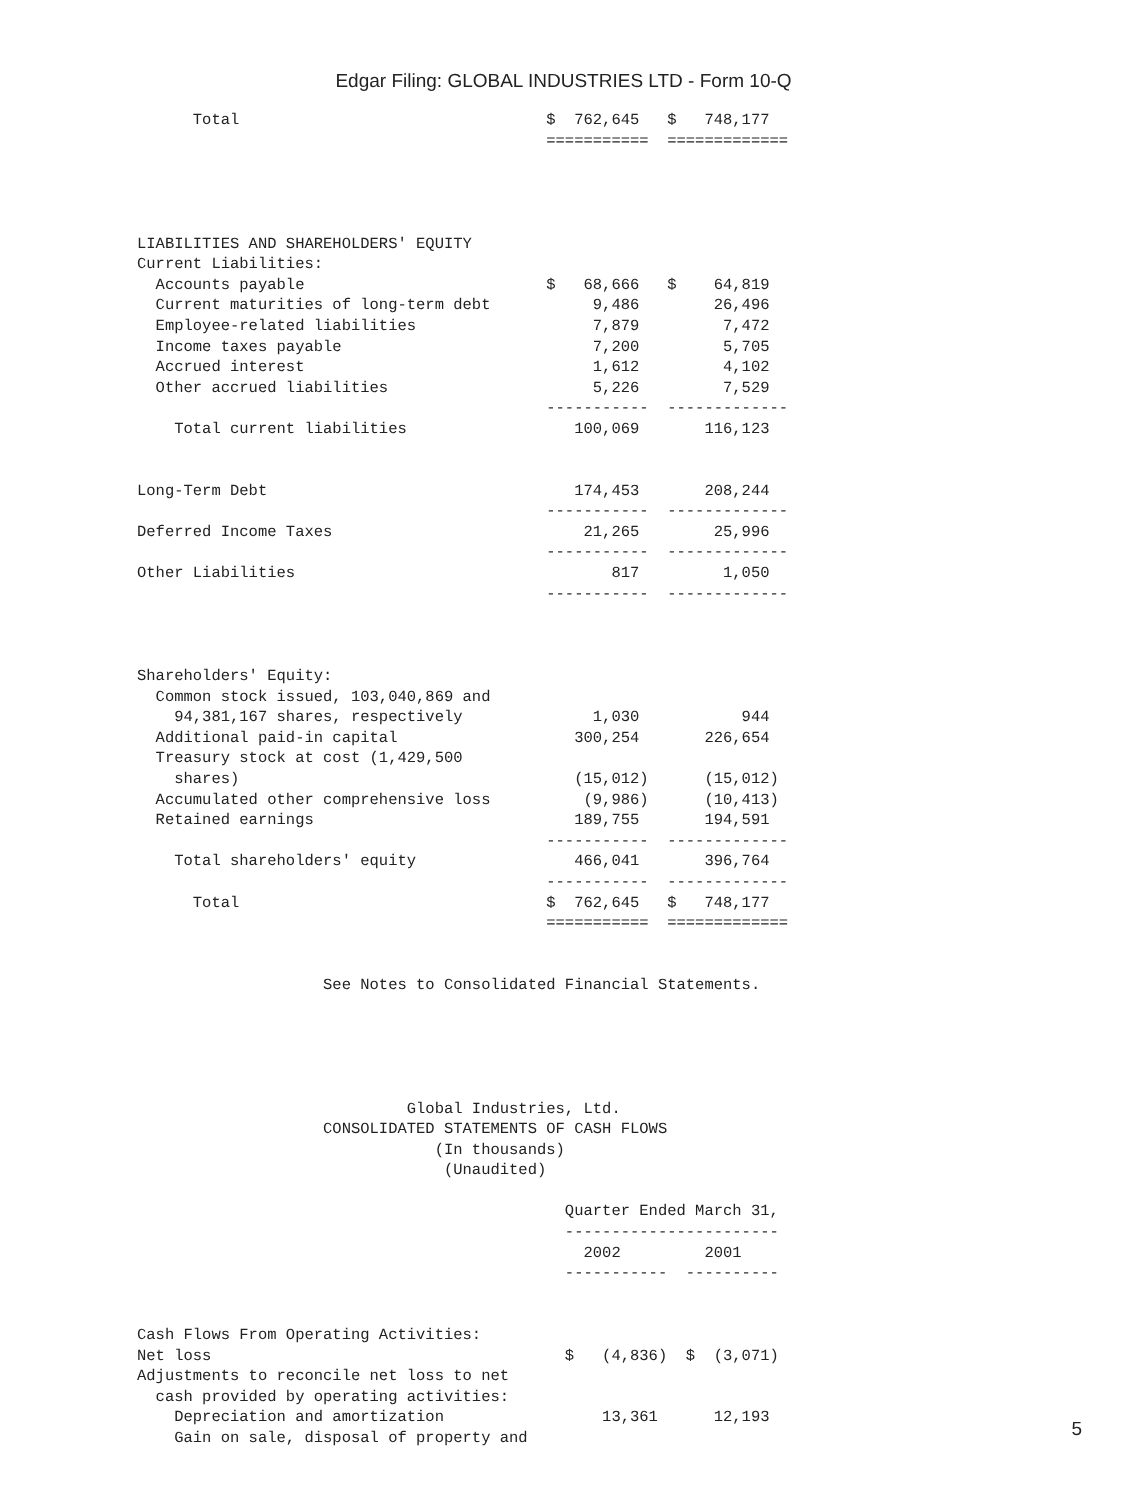Edgar Filing: GLOBAL INDUSTRIES LTD - Form 10-Q
      Total                                 $  762,645   $   748,177
                                            ===========  =============




LIABILITIES AND SHAREHOLDERS' EQUITY
Current Liabilities:
  Accounts payable                          $   68,666   $    64,819
  Current maturities of long-term debt           9,486        26,496
  Employee-related liabilities                   7,879         7,472
  Income taxes payable                           7,200         5,705
  Accrued interest                               1,612         4,102
  Other accrued liabilities                      5,226         7,529
                                            -----------  -------------
    Total current liabilities                  100,069       116,123


Long-Term Debt                                 174,453       208,244
                                            -----------  -------------
Deferred Income Taxes                           21,265        25,996
                                            -----------  -------------
Other Liabilities                                  817         1,050
                                            -----------  -------------



Shareholders' Equity:
  Common stock issued, 103,040,869 and
    94,381,167 shares, respectively              1,030           944
  Additional paid-in capital                   300,254       226,654
  Treasury stock at cost (1,429,500
    shares)                                    (15,012)      (15,012)
  Accumulated other comprehensive loss          (9,986)      (10,413)
  Retained earnings                            189,755       194,591
                                            -----------  -------------
    Total shareholders' equity                 466,041       396,764
                                            -----------  -------------
      Total                                 $  762,645   $   748,177
                                            ===========  =============


                    See Notes to Consolidated Financial Statements.





                             Global Industries, Ltd.
                    CONSOLIDATED STATEMENTS OF CASH FLOWS
                                (In thousands)
                                 (Unaudited)

                                              Quarter Ended March 31,
                                              -----------------------
                                                2002         2001
                                              -----------  ----------


Cash Flows From Operating Activities:
Net loss                                      $   (4,836)  $  (3,071)
Adjustments to reconcile net loss to net
  cash provided by operating activities:
    Depreciation and amortization                 13,361      12,193
    Gain on sale, disposal of property and
5